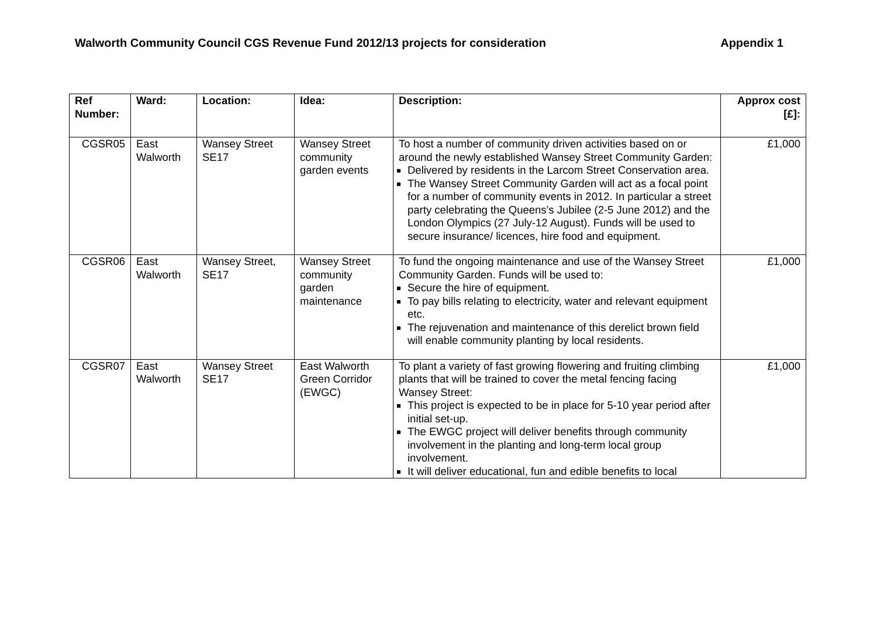Walworth Community Council CGS Revenue Fund 2012/13 projects for consideration Appendix 1
| Ref Number: | Ward: | Location: | Idea: | Description: | Approx cost [£]: |
| --- | --- | --- | --- | --- | --- |
| CGSR05 | East Walworth | Wansey Street SE17 | Wansey Street community garden events | To host a number of community driven activities based on or around the newly established Wansey Street Community Garden: Delivered by residents in the Larcom Street Conservation area. The Wansey Street Community Garden will act as a focal point for a number of community events in 2012. In particular a street party celebrating the Queens’s Jubilee (2-5 June 2012) and the London Olympics (27 July-12 August). Funds will be used to secure insurance/ licences, hire food and equipment. | £1,000 |
| CGSR06 | East Walworth | Wansey Street, SE17 | Wansey Street community garden maintenance | To fund the ongoing maintenance and use of the Wansey Street Community Garden. Funds will be used to: Secure the hire of equipment. To pay bills relating to electricity, water and relevant equipment etc. The rejuvenation and maintenance of this derelict brown field will enable community planting by local residents. | £1,000 |
| CGSR07 | East Walworth | Wansey Street SE17 | East Walworth Green Corridor (EWGC) | To plant a variety of fast growing flowering and fruiting climbing plants that will be trained to cover the metal fencing facing Wansey Street: This project is expected to be in place for 5-10 year period after initial set-up. The EWGC project will deliver benefits through community involvement in the planting and long-term local group involvement. It will deliver educational, fun and edible benefits to local | £1,000 |